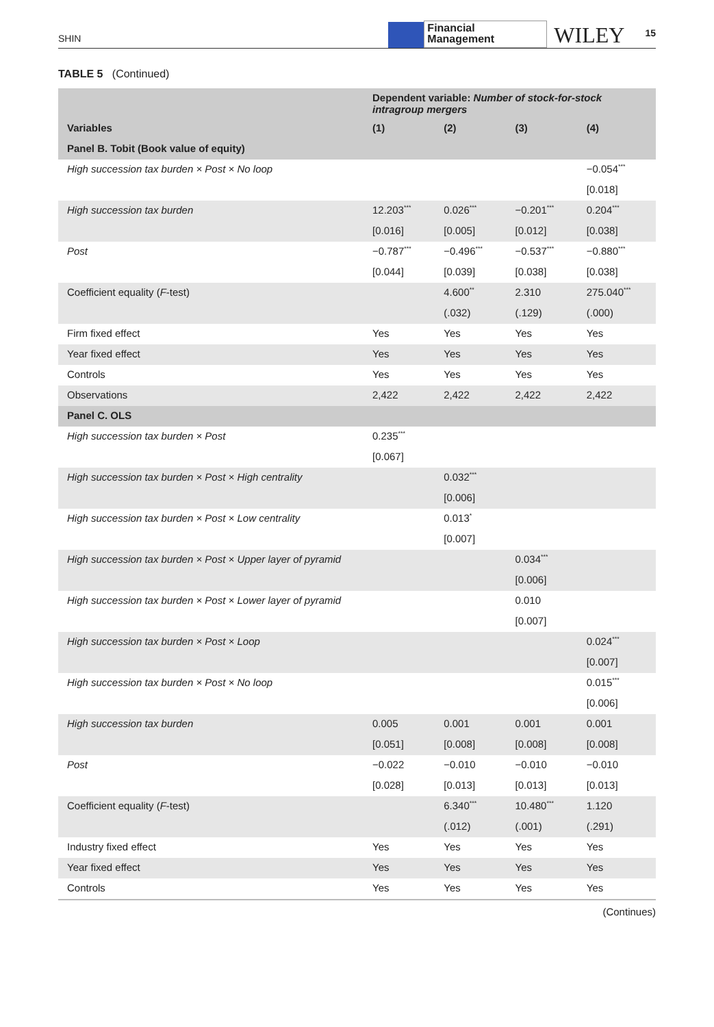SHIN
Financial
Management
WILEY
15
TABLE 5 (Continued)
| | Dependent variable: Number of stock-for-stock intragroup mergers | | | |
| --- | --- | --- | --- | --- |
| Variables | (1) | (2) | (3) | (4) |
| Panel B. Tobit (Book value of equity) | | | | |
| High succession tax burden × Post × No loop | | | | −0.054<sup>***</sup> |
| | | | | [0.018] |
| High succession tax burden | 12.203<sup>***</sup> | 0.026<sup>***</sup> | −0.201<sup>***</sup> | 0.204<sup>***</sup> |
| | [0.016] | [0.005] | [0.012] | [0.038] |
| Post | −0.787<sup>***</sup> | −0.496<sup>***</sup> | −0.537<sup>***</sup> | −0.880<sup>***</sup> |
| | [0.044] | [0.039] | [0.038] | [0.038] |
| Coefficient equality ( F -test) | | 4.600<sup>**</sup> | 2.310 | 275.040<sup>***</sup> |
| | | (.032) | (.129) | (.000) |
| Firm fixed effect | Yes | Yes | Yes | Yes |
| Year fixed effect | Yes | Yes | Yes | Yes |
| Controls | Yes | Yes | Yes | Yes |
| Observations | 2,422 | 2,422 | 2,422 | 2,422 |
| Panel C. OLS | | | | |
| High succession tax burden × Post | 0.235<sup>***</sup> | | | |
| | [0.067] | | | |
| High succession tax burden × Post × High centrality | | 0.032<sup>***</sup> | | |
| | | [0.006] | | |
| High succession tax burden × Post × Low centrality | | 0.013<sup>*</sup> | | |
| | | [0.007] | | |
| High succession tax burden × Post × Upper layer of pyramid | | | 0.034<sup>***</sup> | |
| | | | [0.006] | |
| High succession tax burden × Post × Lower layer of pyramid | | | 0.010 | |
| | | | [0.007] | |
| High succession tax burden × Post × Loop | | | | 0.024<sup>***</sup> |
| | | | | [0.007] |
| High succession tax burden × Post × No loop | | | | 0.015<sup>***</sup> |
| | | | | [0.006] |
| High succession tax burden | 0.005 | 0.001 | 0.001 | 0.001 |
| | [0.051] | [0.008] | [0.008] | [0.008] |
| Post | −0.022 | −0.010 | −0.010 | −0.010 |
| | [0.028] | [0.013] | [0.013] | [0.013] |
| Coefficient equality ( F -test) | | 6.340<sup>***</sup> | 10.480<sup>***</sup> | 1.120 |
| | | (.012) | (.001) | (.291) |
| Industry fixed effect | Yes | Yes | Yes | Yes |
| Year fixed effect | Yes | Yes | Yes | Yes |
| Controls | Yes | Yes | Yes | Yes |
(Continues)